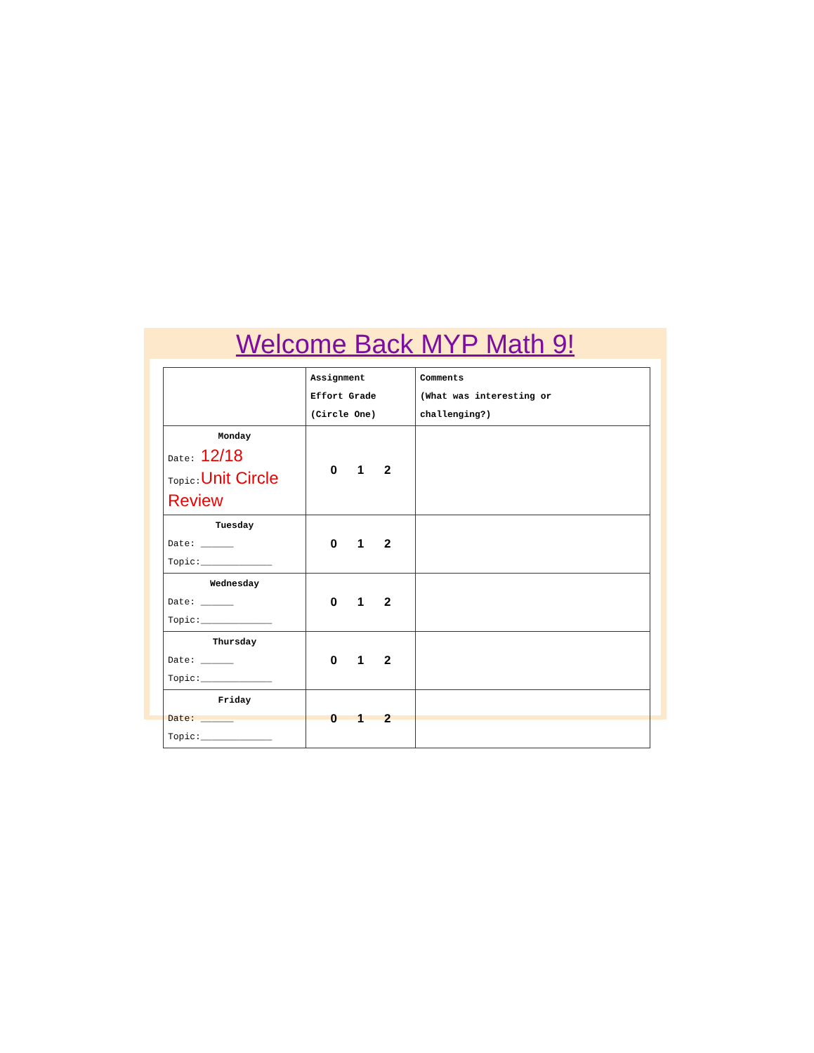Welcome Back MYP Math 9!
| | Assignment Effort Grade (Circle One) | Comments (What was interesting or challenging?) |
| Monday Date: 12/18 Topic: Unit Circle Review | 0 1 2 | |
| Tuesday Date: ______ Topic:_____________ | 0 1 2 | |
| Wednesday Date: ______ Topic:_____________ | 0 1 2 | |
| Thursday Date: ______ Topic:_____________ | 0 1 2 | |
| Friday Date: ______ Topic:_____________ | 0 1 2 | |